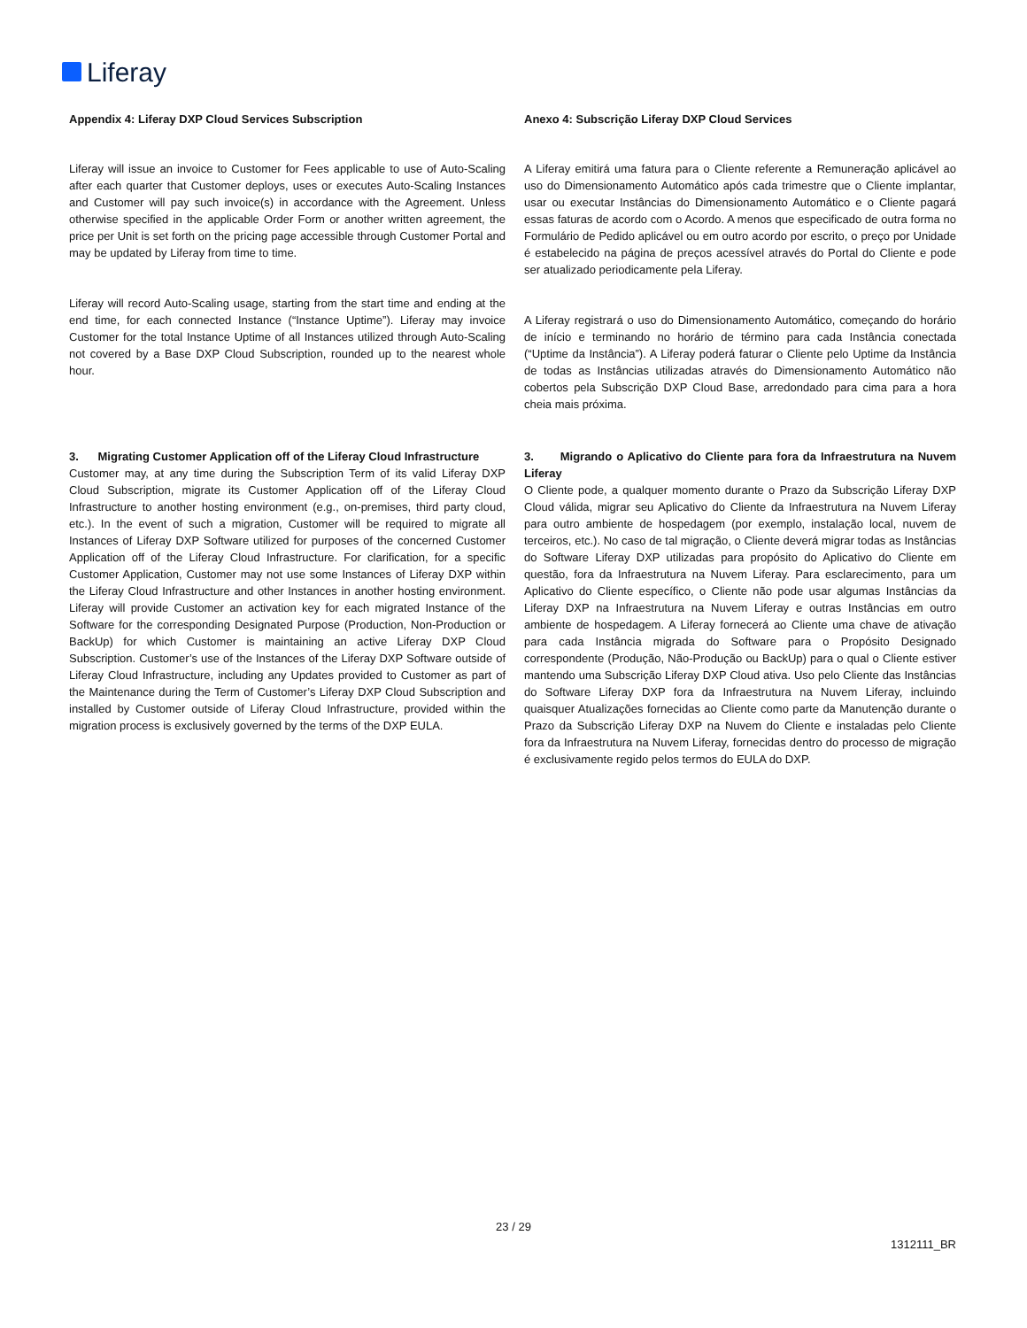Liferay
Appendix 4: Liferay DXP Cloud Services Subscription Anexo 4: Subscrição Liferay DXP Cloud Services
Liferay will issue an invoice to Customer for Fees applicable to use of Auto-Scaling after each quarter that Customer deploys, uses or executes Auto-Scaling Instances and Customer will pay such invoice(s) in accordance with the Agreement. Unless otherwise specified in the applicable Order Form or another written agreement, the price per Unit is set forth on the pricing page accessible through Customer Portal and may be updated by Liferay from time to time.
Liferay will record Auto-Scaling usage, starting from the start time and ending at the end time, for each connected Instance (“Instance Uptime”). Liferay may invoice Customer for the total Instance Uptime of all Instances utilized through Auto-Scaling not covered by a Base DXP Cloud Subscription, rounded up to the nearest whole hour.
A Liferay emitirá uma fatura para o Cliente referente a Remuneração aplicável ao uso do Dimensionamento Automático após cada trimestre que o Cliente implantar, usar ou executar Instâncias do Dimensionamento Automático e o Cliente pagará essas faturas de acordo com o Acordo. A menos que especificado de outra forma no Formulário de Pedido aplicável ou em outro acordo por escrito, o preço por Unidade é estabelecido na página de preços acessível através do Portal do Cliente e pode ser atualizado periodicamente pela Liferay.
A Liferay registrará o uso do Dimensionamento Automático, começando do horário de início e terminando no horário de término para cada Instância conectada (“Uptime da Instância”). A Liferay poderá faturar o Cliente pelo Uptime da Instância de todas as Instâncias utilizadas através do Dimensionamento Automático não cobertos pela Subscrição DXP Cloud Base, arredondado para cima para a hora cheia mais próxima.
3. Migrating Customer Application off of the Liferay Cloud Infrastructure
Customer may, at any time during the Subscription Term of its valid Liferay DXP Cloud Subscription, migrate its Customer Application off of the Liferay Cloud Infrastructure to another hosting environment (e.g., on-premises, third party cloud, etc.). In the event of such a migration, Customer will be required to migrate all Instances of Liferay DXP Software utilized for purposes of the concerned Customer Application off of the Liferay Cloud Infrastructure. For clarification, for a specific Customer Application, Customer may not use some Instances of Liferay DXP within the Liferay Cloud Infrastructure and other Instances in another hosting environment. Liferay will provide Customer an activation key for each migrated Instance of the Software for the corresponding Designated Purpose (Production, Non-Production or BackUp) for which Customer is maintaining an active Liferay DXP Cloud Subscription. Customer’s use of the Instances of the Liferay DXP Software outside of Liferay Cloud Infrastructure, including any Updates provided to Customer as part of the Maintenance during the Term of Customer’s Liferay DXP Cloud Subscription and installed by Customer outside of Liferay Cloud Infrastructure, provided within the migration process is exclusively governed by the terms of the DXP EULA.
3. Migrando o Aplicativo do Cliente para fora da Infraestrutura na Nuvem Liferay
O Cliente pode, a qualquer momento durante o Prazo da Subscrição Liferay DXP Cloud válida, migrar seu Aplicativo do Cliente da Infraestrutura na Nuvem Liferay para outro ambiente de hospedagem (por exemplo, instalação local, nuvem de terceiros, etc.). No caso de tal migração, o Cliente deverá migrar todas as Instâncias do Software Liferay DXP utilizadas para propósito do Aplicativo do Cliente em questão, fora da Infraestrutura na Nuvem Liferay. Para esclarecimento, para um Aplicativo do Cliente específico, o Cliente não pode usar algumas Instâncias da Liferay DXP na Infraestrutura na Nuvem Liferay e outras Instâncias em outro ambiente de hospedagem. A Liferay fornecerá ao Cliente uma chave de ativação para cada Instância migrada do Software para o Propósito Designado correspondente (Produção, Não-Produção ou BackUp) para o qual o Cliente estiver mantendo uma Subscrição Liferay DXP Cloud ativa. Uso pelo Cliente das Instâncias do Software Liferay DXP fora da Infraestrutura na Nuvem Liferay, incluindo quaisquer Atualizações fornecidas ao Cliente como parte da Manutenção durante o Prazo da Subscrição Liferay DXP na Nuvem do Cliente e instaladas pelo Cliente fora da Infraestrutura na Nuvem Liferay, fornecidas dentro do processo de migração é exclusivamente regido pelos termos do EULA do DXP.
23 / 29
1312111_BR